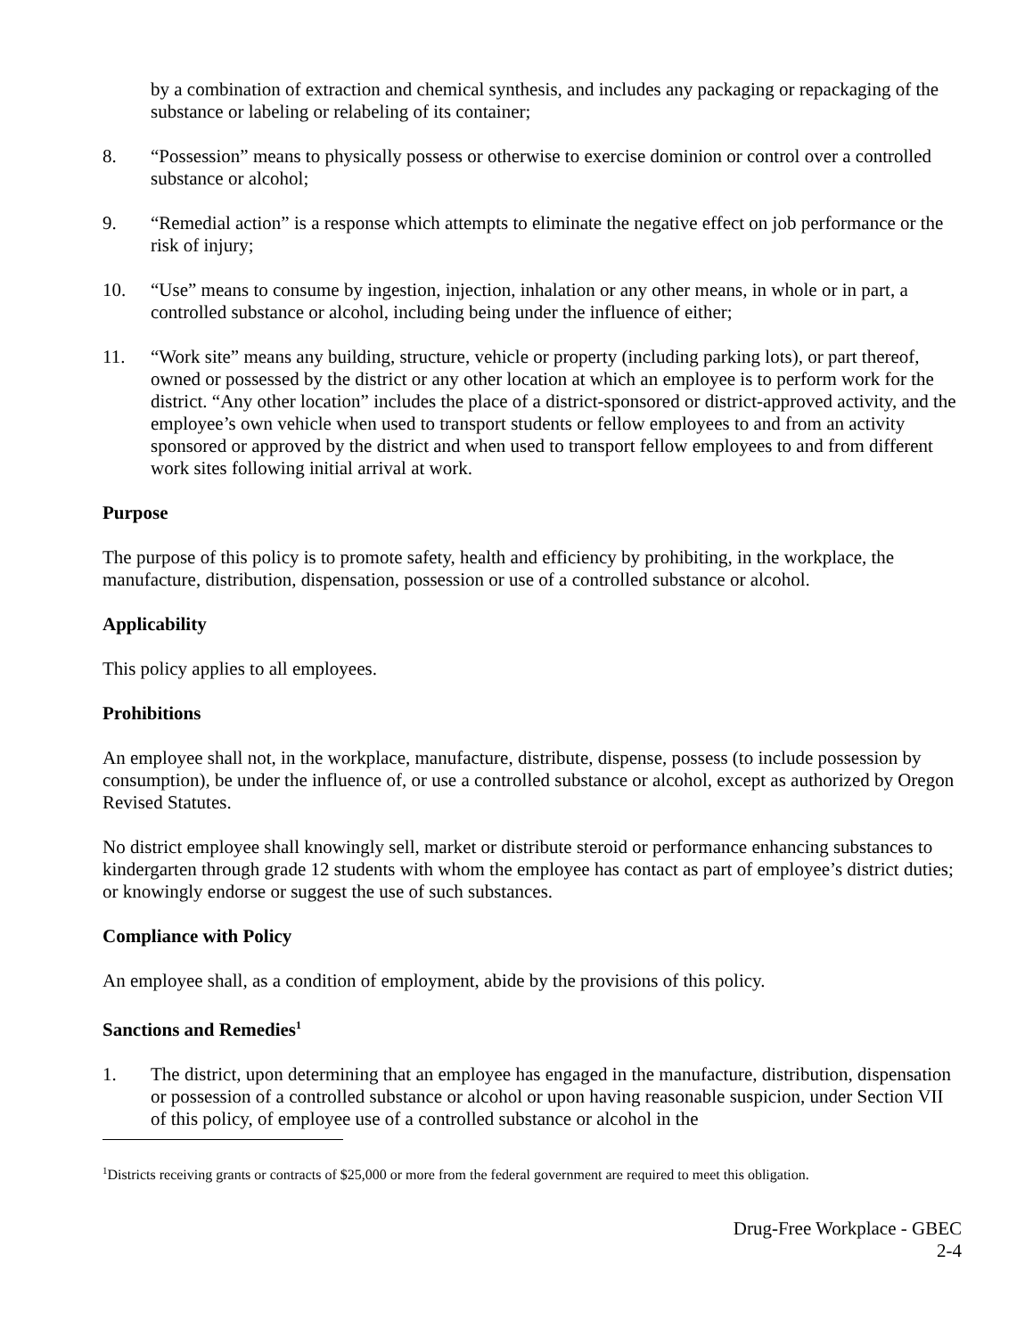by a combination of extraction and chemical synthesis, and includes any packaging or repackaging of the substance or labeling or relabeling of its container;
8. “Possession” means to physically possess or otherwise to exercise dominion or control over a controlled substance or alcohol;
9. “Remedial action” is a response which attempts to eliminate the negative effect on job performance or the risk of injury;
10. “Use” means to consume by ingestion, injection, inhalation or any other means, in whole or in part, a controlled substance or alcohol, including being under the influence of either;
11. “Work site” means any building, structure, vehicle or property (including parking lots), or part thereof, owned or possessed by the district or any other location at which an employee is to perform work for the district. “Any other location” includes the place of a district-sponsored or district-approved activity, and the employee’s own vehicle when used to transport students or fellow employees to and from an activity sponsored or approved by the district and when used to transport fellow employees to and from different work sites following initial arrival at work.
Purpose
The purpose of this policy is to promote safety, health and efficiency by prohibiting, in the workplace, the manufacture, distribution, dispensation, possession or use of a controlled substance or alcohol.
Applicability
This policy applies to all employees.
Prohibitions
An employee shall not, in the workplace, manufacture, distribute, dispense, possess (to include possession by consumption), be under the influence of, or use a controlled substance or alcohol, except as authorized by Oregon Revised Statutes.
No district employee shall knowingly sell, market or distribute steroid or performance enhancing substances to kindergarten through grade 12 students with whom the employee has contact as part of employee’s district duties; or knowingly endorse or suggest the use of such substances.
Compliance with Policy
An employee shall, as a condition of employment, abide by the provisions of this policy.
Sanctions and Remedies<sup>1</sup>
1. The district, upon determining that an employee has engaged in the manufacture, distribution, dispensation or possession of a controlled substance or alcohol or upon having reasonable suspicion, under Section VII of this policy, of employee use of a controlled substance or alcohol in the
<sup>1</sup> Districts receiving grants or contracts of $25,000 or more from the federal government are required to meet this obligation.
Drug-Free Workplace - GBEC
2-4